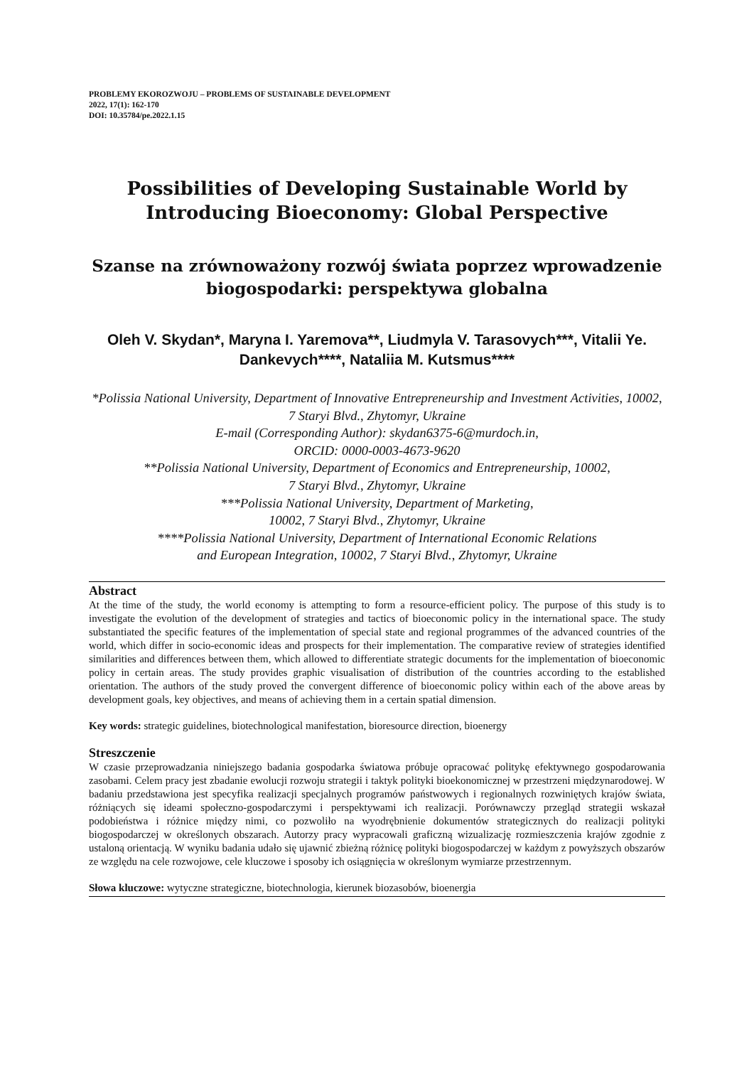PROBLEMY EKOROZWOJU – PROBLEMS OF SUSTAINABLE DEVELOPMENT
2022, 17(1): 162-170
DOI: 10.35784/pe.2022.1.15
Possibilities of Developing Sustainable World by Introducing Bioeconomy: Global Perspective
Szanse na zrównoważony rozwój świata poprzez wprowadzenie biogospodarki: perspektywa globalna
Oleh V. Skydan*, Maryna I. Yaremova**, Liudmyla V. Tarasovych***, Vitalii Ye. Dankevych****, Nataliia M. Kutsmus****
*Polissia National University, Department of Innovative Entrepreneurship and Investment Activities, 10002, 7 Staryi Blvd., Zhytomyr, Ukraine
E-mail (Corresponding Author): skydan6375-6@murdoch.in,
ORCID: 0000-0003-4673-9620
**Polissia National University, Department of Economics and Entrepreneurship, 10002,
7 Staryi Blvd., Zhytomyr, Ukraine
***Polissia National University, Department of Marketing,
10002, 7 Staryi Blvd., Zhytomyr, Ukraine
****Polissia National University, Department of International Economic Relations
and European Integration, 10002, 7 Staryi Blvd., Zhytomyr, Ukraine
Abstract
At the time of the study, the world economy is attempting to form a resource-efficient policy. The purpose of this study is to investigate the evolution of the development of strategies and tactics of bioeconomic policy in the international space. The study substantiated the specific features of the implementation of special state and regional programmes of the advanced countries of the world, which differ in socio-economic ideas and prospects for their implementation. The comparative review of strategies identified similarities and differences between them, which allowed to differentiate strategic documents for the implementation of bioeconomic policy in certain areas. The study provides graphic visualisation of distribution of the countries according to the established orientation. The authors of the study proved the convergent difference of bioeconomic policy within each of the above areas by development goals, key objectives, and means of achieving them in a certain spatial dimension.
Key words: strategic guidelines, biotechnological manifestation, bioresource direction, bioenergy
Streszczenie
W czasie przeprowadzania niniejszego badania gospodarka światowa próbuje opracować politykę efektywnego gospodarowania zasobami. Celem pracy jest zbadanie ewolucji rozwoju strategii i taktyk polityki bioekonomicznej w przestrzeni międzynarodowej. W badaniu przedstawiona jest specyfika realizacji specjalnych programów państwowych i regionalnych rozwiniętych krajów świata, różniących się ideami społeczno-gospodarczymi i perspektywami ich realizacji. Porównawczy przegląd strategii wskazał podobieństwa i różnice między nimi, co pozwoliło na wyodrębnienie dokumentów strategicznych do realizacji polityki biogospodarczej w określonych obszarach. Autorzy pracy wypracowali graficzną wizualizację rozmieszczenia krajów zgodnie z ustaloną orientacją. W wyniku badania udało się ujawnić zbieżną różnicę polityki biogospodarczej w każdym z powyższych obszarów ze względu na cele rozwojowe, cele kluczowe i sposoby ich osiągnięcia w określonym wymiarze przestrzennym.
Słowa kluczowe: wytyczne strategiczne, biotechnologia, kierunek biozasobów, bioenergia